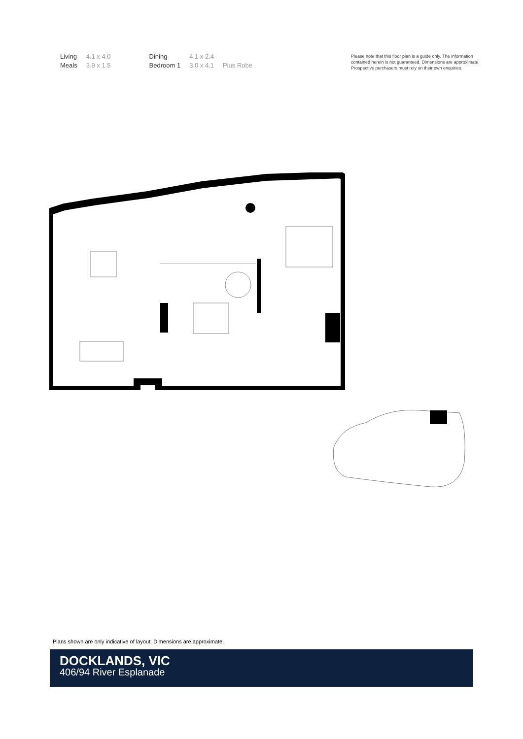| Living | 4.1 x 4.0 |
| Meals | 3.9 x 1.5 |
| Dining | 4.1 x 2.4 | |
| Bedroom 1 | 3.0 x 4.1 | Plus Robe |
Please note that this floor plan is a guide only. The information contained herein is not guaranteed. Dimensions are approximate. Prospective purchasers must rely on their own enquiries.
Plans shown are only indicative of layout. Dimensions are approximate.
DOCKLANDS, VIC
406/94 River Esplanade